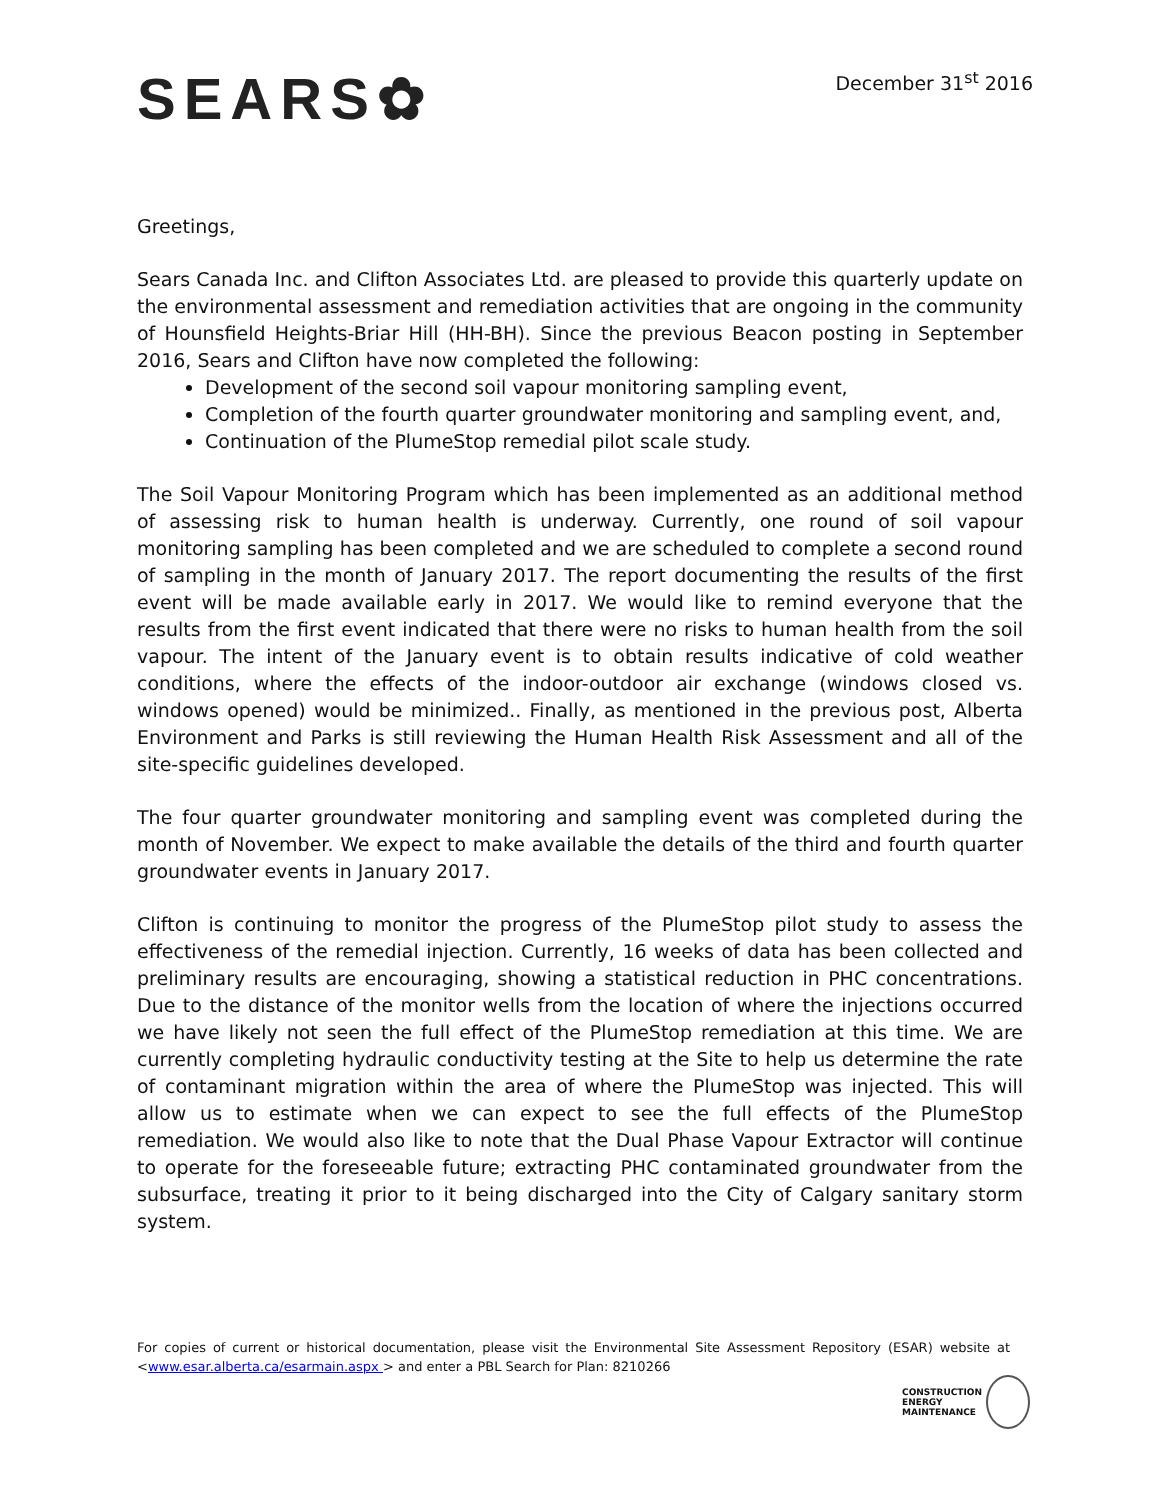SEARS✿
December 31<sup>st</sup> 2016
Greetings,
Sears Canada Inc. and Clifton Associates Ltd. are pleased to provide this quarterly update on the environmental assessment and remediation activities that are ongoing in the community of Hounsfield Heights-Briar Hill (HH-BH). Since the previous Beacon posting in September 2016, Sears and Clifton have now completed the following:
Development of the second soil vapour monitoring sampling event,
Completion of the fourth quarter groundwater monitoring and sampling event, and,
Continuation of the PlumeStop remedial pilot scale study.
The Soil Vapour Monitoring Program which has been implemented as an additional method of assessing risk to human health is underway. Currently, one round of soil vapour monitoring sampling has been completed and we are scheduled to complete a second round of sampling in the month of January 2017. The report documenting the results of the first event will be made available early in 2017. We would like to remind everyone that the results from the first event indicated that there were no risks to human health from the soil vapour. The intent of the January event is to obtain results indicative of cold weather conditions, where the effects of the indoor-outdoor air exchange (windows closed vs. windows opened) would be minimized.. Finally, as mentioned in the previous post, Alberta Environment and Parks is still reviewing the Human Health Risk Assessment and all of the site-specific guidelines developed.
The four quarter groundwater monitoring and sampling event was completed during the month of November. We expect to make available the details of the third and fourth quarter groundwater events in January 2017.
Clifton is continuing to monitor the progress of the PlumeStop pilot study to assess the effectiveness of the remedial injection. Currently, 16 weeks of data has been collected and preliminary results are encouraging, showing a statistical reduction in PHC concentrations. Due to the distance of the monitor wells from the location of where the injections occurred we have likely not seen the full effect of the PlumeStop remediation at this time. We are currently completing hydraulic conductivity testing at the Site to help us determine the rate of contaminant migration within the area of where the PlumeStop was injected. This will allow us to estimate when we can expect to see the full effects of the PlumeStop remediation. We would also like to note that the Dual Phase Vapour Extractor will continue to operate for the foreseeable future; extracting PHC contaminated groundwater from the subsurface, treating it prior to it being discharged into the City of Calgary sanitary storm system.
For copies of current or historical documentation, please visit the Environmental Site Assessment Repository (ESAR) website at <www.esar.alberta.ca/esarmain.aspx > and enter a PBL Search for Plan: 8210266
CONSTRUCTION
ENERGY
MAINTENANCE